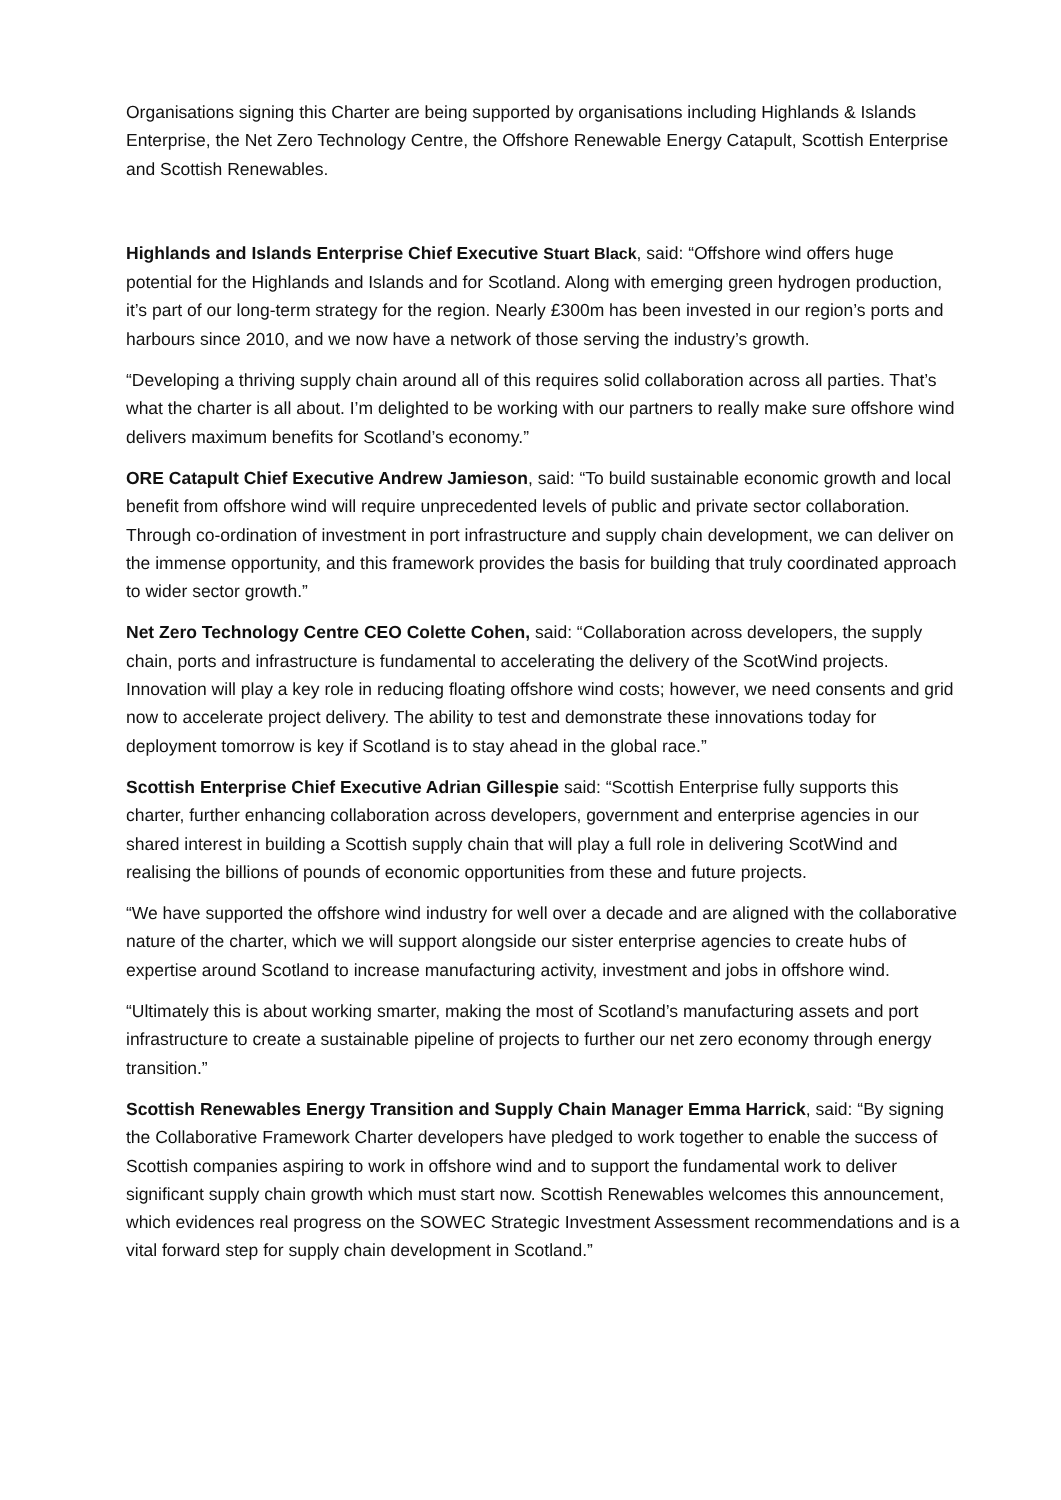Organisations signing this Charter are being supported by organisations including Highlands & Islands Enterprise, the Net Zero Technology Centre, the Offshore Renewable Energy Catapult, Scottish Enterprise and Scottish Renewables.
Highlands and Islands Enterprise Chief Executive Stuart Black, said: “Offshore wind offers huge potential for the Highlands and Islands and for Scotland. Along with emerging green hydrogen production, it’s part of our long-term strategy for the region. Nearly £300m has been invested in our region’s ports and harbours since 2010, and we now have a network of those serving the industry’s growth.
“Developing a thriving supply chain around all of this requires solid collaboration across all parties. That’s what the charter is all about. I’m delighted to be working with our partners to really make sure offshore wind delivers maximum benefits for Scotland’s economy.”
ORE Catapult Chief Executive Andrew Jamieson, said: “To build sustainable economic growth and local benefit from offshore wind will require unprecedented levels of public and private sector collaboration. Through co-ordination of investment in port infrastructure and supply chain development, we can deliver on the immense opportunity, and this framework provides the basis for building that truly coordinated approach to wider sector growth.”
Net Zero Technology Centre CEO Colette Cohen, said: “Collaboration across developers, the supply chain, ports and infrastructure is fundamental to accelerating the delivery of the ScotWind projects. Innovation will play a key role in reducing floating offshore wind costs; however, we need consents and grid now to accelerate project delivery. The ability to test and demonstrate these innovations today for deployment tomorrow is key if Scotland is to stay ahead in the global race.”
Scottish Enterprise Chief Executive Adrian Gillespie said: “Scottish Enterprise fully supports this charter, further enhancing collaboration across developers, government and enterprise agencies in our shared interest in building a Scottish supply chain that will play a full role in delivering ScotWind and realising the billions of pounds of economic opportunities from these and future projects.
“We have supported the offshore wind industry for well over a decade and are aligned with the collaborative nature of the charter, which we will support alongside our sister enterprise agencies to create hubs of expertise around Scotland to increase manufacturing activity, investment and jobs in offshore wind.
“Ultimately this is about working smarter, making the most of Scotland’s manufacturing assets and port infrastructure to create a sustainable pipeline of projects to further our net zero economy through energy transition.”
Scottish Renewables Energy Transition and Supply Chain Manager Emma Harrick, said: “By signing the Collaborative Framework Charter developers have pledged to work together to enable the success of Scottish companies aspiring to work in offshore wind and to support the fundamental work to deliver significant supply chain growth which must start now. Scottish Renewables welcomes this announcement, which evidences real progress on the SOWEC Strategic Investment Assessment recommendations and is a vital forward step for supply chain development in Scotland.”